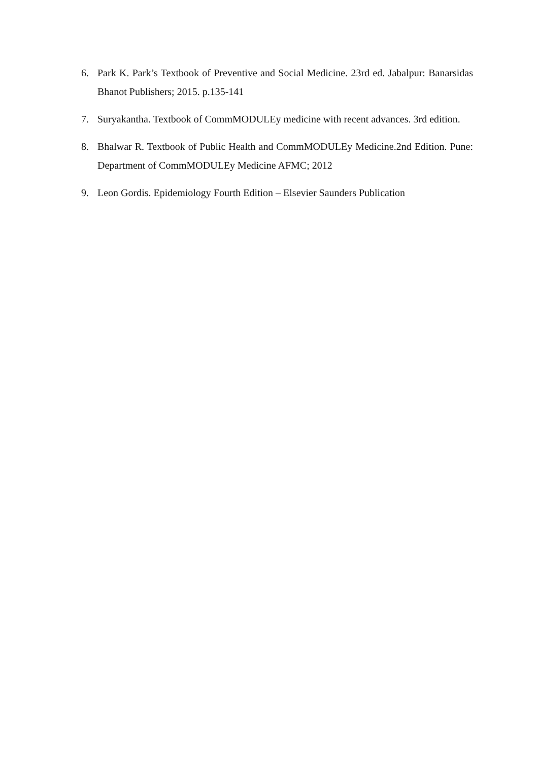6. Park K. Park’s Textbook of Preventive and Social Medicine. 23rd ed. Jabalpur: Banarsidas Bhanot Publishers; 2015. p.135-141
7. Suryakantha. Textbook of CommMODULEy medicine with recent advances. 3rd edition.
8. Bhalwar R. Textbook of Public Health and CommMODULEy Medicine.2nd Edition. Pune: Department of CommMODULEy Medicine AFMC; 2012
9. Leon Gordis. Epidemiology Fourth Edition – Elsevier Saunders Publication